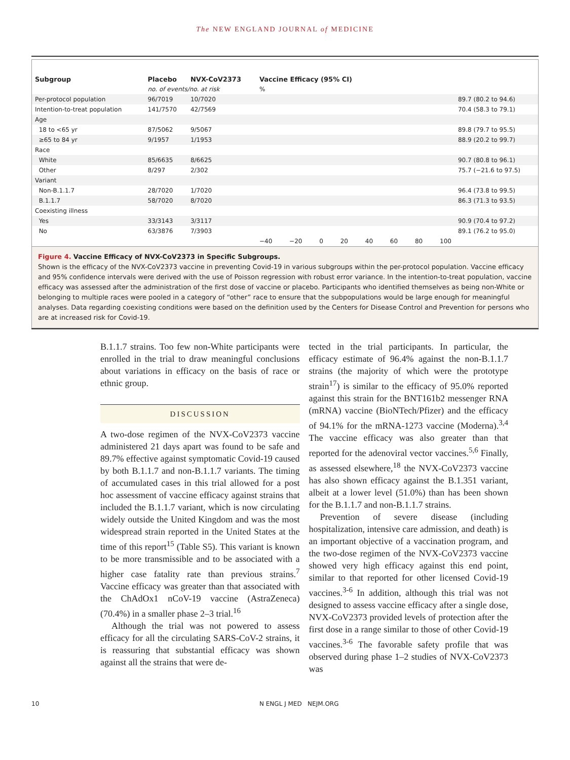The NEW ENGLAND JOURNAL of MEDICINE
| Subgroup | Placebo | NVX-CoV2373 | Vaccine Efficacy (95% CI) | |
| --- | --- | --- | --- | --- |
| | no. of events/no. at risk | | % | |
| Per-protocol population | 96/7019 | 10/7020 | | 89.7 (80.2 to 94.6) |
| Intention-to-treat population | 141/7570 | 42/7569 | | 70.4 (58.3 to 79.1) |
| Age | | | | |
| 18 to <65 yr | 87/5062 | 9/5067 | | 89.8 (79.7 to 95.5) |
| ≥65 to 84 yr | 9/1957 | 1/1953 | | 88.9 (20.2 to 99.7) |
| Race | | | | |
| White | 85/6635 | 8/6625 | | 90.7 (80.8 to 96.1) |
| Other | 8/297 | 2/302 | | 75.7 (−21.6 to 97.5) |
| Variant | | | | |
| Non-B.1.1.7 | 28/7020 | 1/7020 | | 96.4 (73.8 to 99.5) |
| B.1.1.7 | 58/7020 | 8/7020 | | 86.3 (71.3 to 93.5) |
| Coexisting illness | | | | |
| Yes | 33/3143 | 3/3117 | | 90.9 (70.4 to 97.2) |
| No | 63/3876 | 7/3903 | | 89.1 (76.2 to 95.0) |
| | | | −40 −20 0 20 40 60 80 100 | |
Figure 4. Vaccine Efficacy of NVX-CoV2373 in Specific Subgroups.
Shown is the efficacy of the NVX-CoV2373 vaccine in preventing Covid-19 in various subgroups within the per-protocol population. Vaccine efficacy and 95% confidence intervals were derived with the use of Poisson regression with robust error variance. In the intention-to-treat population, vaccine efficacy was assessed after the administration of the first dose of vaccine or placebo. Participants who identified themselves as being non-White or belonging to multiple races were pooled in a category of “other” race to ensure that the subpopulations would be large enough for meaningful analyses. Data regarding coexisting conditions were based on the definition used by the Centers for Disease Control and Prevention for persons who are at increased risk for Covid-19.
B.1.1.7 strains. Too few non-White participants were enrolled in the trial to draw meaningful conclusions about variations in efficacy on the basis of race or ethnic group.
DISCUSSION
A two-dose regimen of the NVX-CoV2373 vaccine administered 21 days apart was found to be safe and 89.7% effective against symptomatic Covid-19 caused by both B.1.1.7 and non-B.1.1.7 variants. The timing of accumulated cases in this trial allowed for a post hoc assessment of vaccine efficacy against strains that included the B.1.1.7 variant, which is now circulating widely outside the United Kingdom and was the most widespread strain reported in the United States at the time of this report<sup>15</sup> (Table S5). This variant is known to be more transmissible and to be associated with a higher case fatality rate than previous strains.<sup>7</sup> Vaccine efficacy was greater than that associated with the ChAdOx1 nCoV-19 vaccine (AstraZeneca) (70.4%) in a smaller phase 2–3 trial.<sup>16</sup>
Although the trial was not powered to assess efficacy for all the circulating SARS-CoV-2 strains, it is reassuring that substantial efficacy was shown against all the strains that were de-
tected in the trial participants. In particular, the efficacy estimate of 96.4% against the non-B.1.1.7 strains (the majority of which were the prototype strain<sup>17</sup>) is similar to the efficacy of 95.0% reported against this strain for the BNT161b2 messenger RNA (mRNA) vaccine (BioNTech/Pfizer) and the efficacy of 94.1% for the mRNA-1273 vaccine (Moderna).<sup>3,4</sup> The vaccine efficacy was also greater than that reported for the adenoviral vector vaccines.<sup>5,6</sup> Finally, as assessed elsewhere,<sup>18</sup> the NVX-CoV2373 vaccine has also shown efficacy against the B.1.351 variant, albeit at a lower level (51.0%) than has been shown for the B.1.1.7 and non-B.1.1.7 strains.
Prevention of severe disease (including hospitalization, intensive care admission, and death) is an important objective of a vaccination program, and the two-dose regimen of the NVX-CoV2373 vaccine showed very high efficacy against this end point, similar to that reported for other licensed Covid-19 vaccines.<sup>3-6</sup> In addition, although this trial was not designed to assess vaccine efficacy after a single dose, NVX-CoV2373 provided levels of protection after the first dose in a range similar to those of other Covid-19 vaccines.<sup>3-6</sup> The favorable safety profile that was observed during phase 1–2 studies of NVX-CoV2373 was
10 N ENGL J MED NEJM.ORG